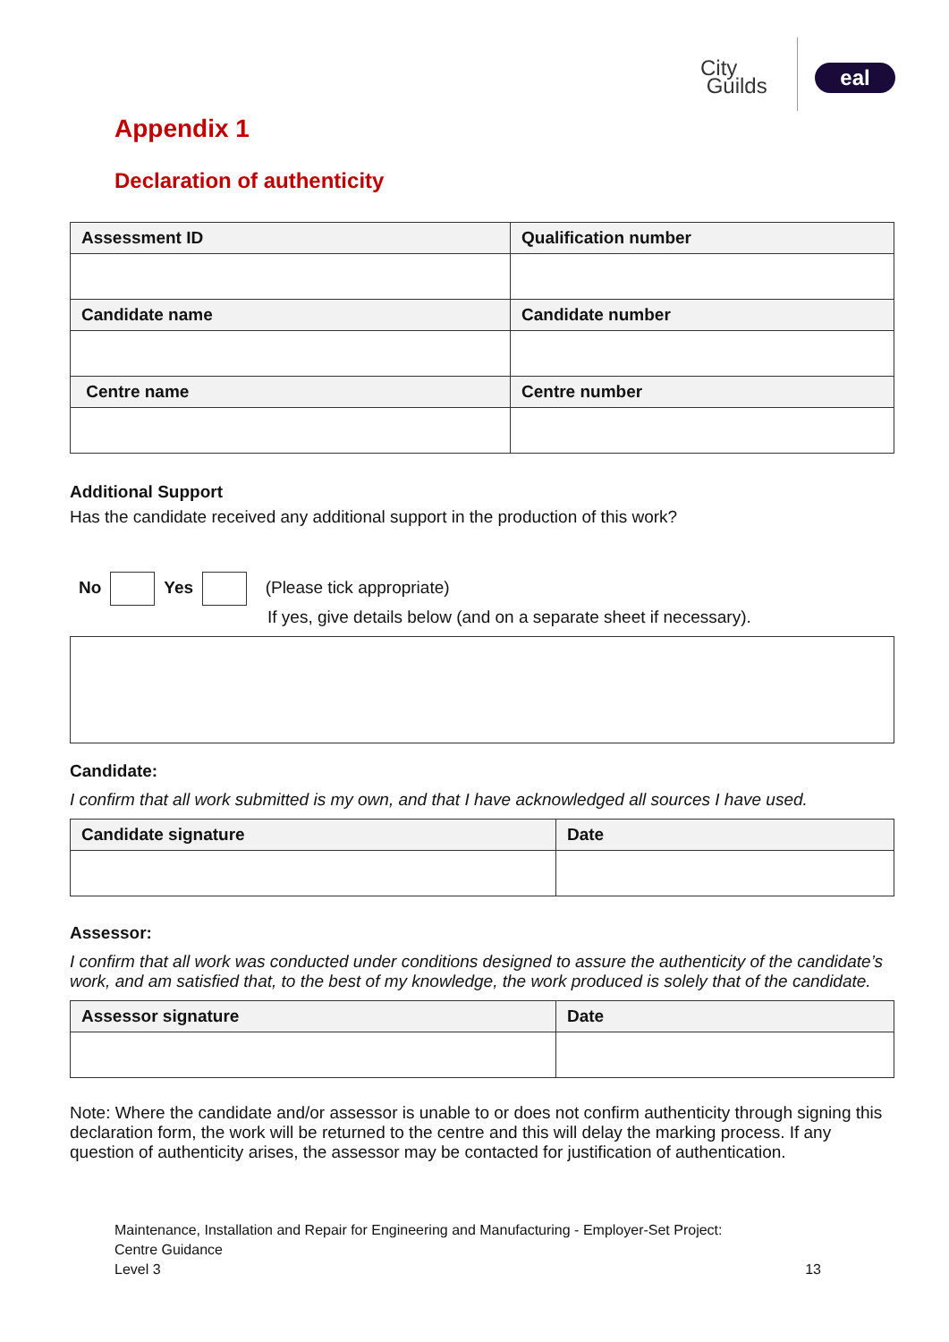City
Guilds
eal
Appendix 1
Declaration of authenticity
| Assessment ID | Qualification number |
| --- | --- |
| Candidate name | Candidate number |
| Centre name | Centre number |
Additional Support
Has the candidate received any additional support in the production of this work?
No Yes (Please tick appropriate)
If yes, give details below (and on a separate sheet if necessary).
Candidate:
I confirm that all work submitted is my own, and that I have acknowledged all sources I have used.
| Candidate signature | Date |
| --- | --- |
Assessor:
I confirm that all work was conducted under conditions designed to assure the authenticity of the candidate’s work, and am satisfied that, to the best of my knowledge, the work produced is solely that of the candidate.
| Assessor signature | Date |
| --- | --- |
Note: Where the candidate and/or assessor is unable to or does not confirm authenticity through signing this declaration form, the work will be returned to the centre and this will delay the marking process. If any question of authenticity arises, the assessor may be contacted for justification of authentication.
Maintenance, Installation and Repair for Engineering and Manufacturing - Employer-Set Project:
Centre Guidance
Level 3 13